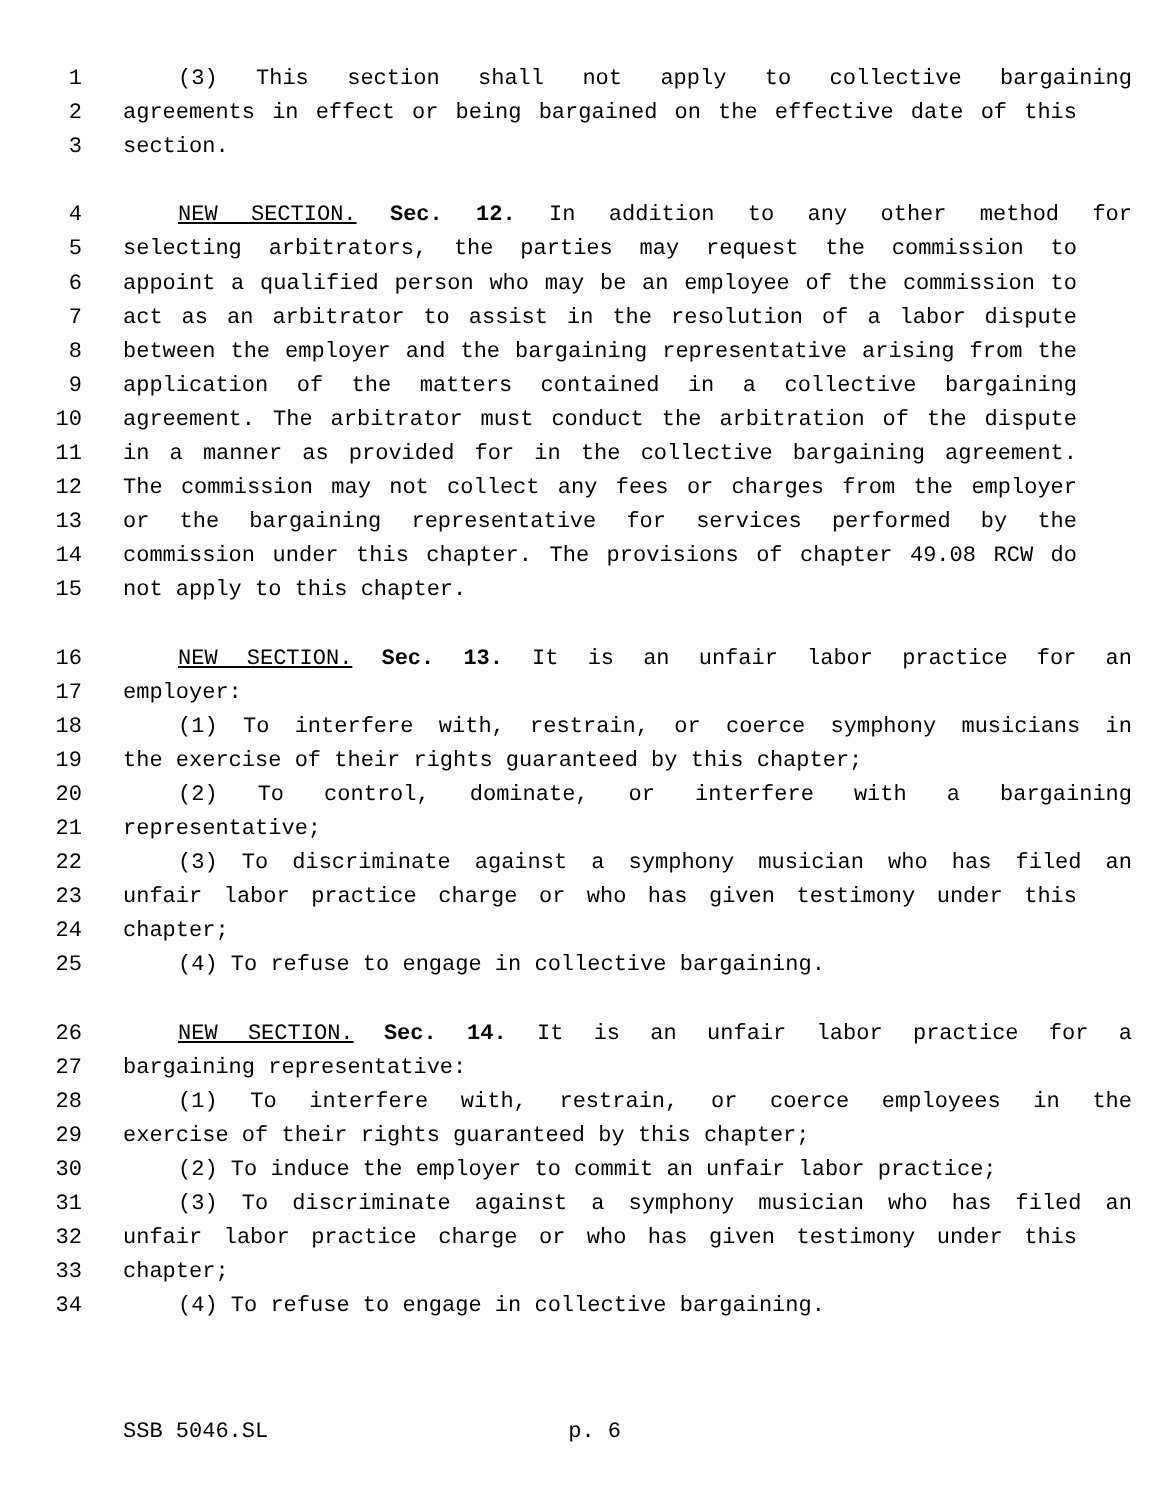1 (3) This section shall not apply to collective bargaining
2 agreements in effect or being bargained on the effective date of this
3 section.
4 NEW SECTION. Sec. 12. In addition to any other method for
5 selecting arbitrators, the parties may request the commission to
6 appoint a qualified person who may be an employee of the commission to
7 act as an arbitrator to assist in the resolution of a labor dispute
8 between the employer and the bargaining representative arising from the
9 application of the matters contained in a collective bargaining
10 agreement. The arbitrator must conduct the arbitration of the dispute
11 in a manner as provided for in the collective bargaining agreement.
12 The commission may not collect any fees or charges from the employer
13 or the bargaining representative for services performed by the
14 commission under this chapter. The provisions of chapter 49.08 RCW do
15 not apply to this chapter.
16 NEW SECTION. Sec. 13. It is an unfair labor practice for an
17 employer:
18 (1) To interfere with, restrain, or coerce symphony musicians in
19 the exercise of their rights guaranteed by this chapter;
20 (2) To control, dominate, or interfere with a bargaining
21 representative;
22 (3) To discriminate against a symphony musician who has filed an
23 unfair labor practice charge or who has given testimony under this
24 chapter;
25 (4) To refuse to engage in collective bargaining.
26 NEW SECTION. Sec. 14. It is an unfair labor practice for a
27 bargaining representative:
28 (1) To interfere with, restrain, or coerce employees in the
29 exercise of their rights guaranteed by this chapter;
30 (2) To induce the employer to commit an unfair labor practice;
31 (3) To discriminate against a symphony musician who has filed an
32 unfair labor practice charge or who has given testimony under this
33 chapter;
34 (4) To refuse to engage in collective bargaining.
SSB 5046.SL p. 6